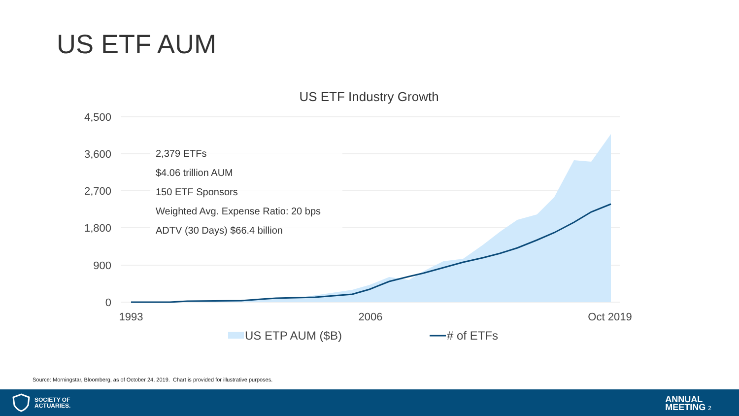US ETF AUM
US ETF Industry Growth
4,500
3,600
2,700
1,800
900
0
2,379 ETFs
$4.06 trillion AUM
150 ETF Sponsors
Weighted Avg. Expense Ratio: 20 bps
ADTV (30 Days) $66.4 billion
1993
2006
Oct 2019
US ETP AUM ($B)
# of ETFs
Source: Morningstar, Bloomberg, as of October 24, 2019. Chart is provided for illustrative purposes.
SOCIETY OF
ACTUARIES.
ANNUAL
MEETING 2